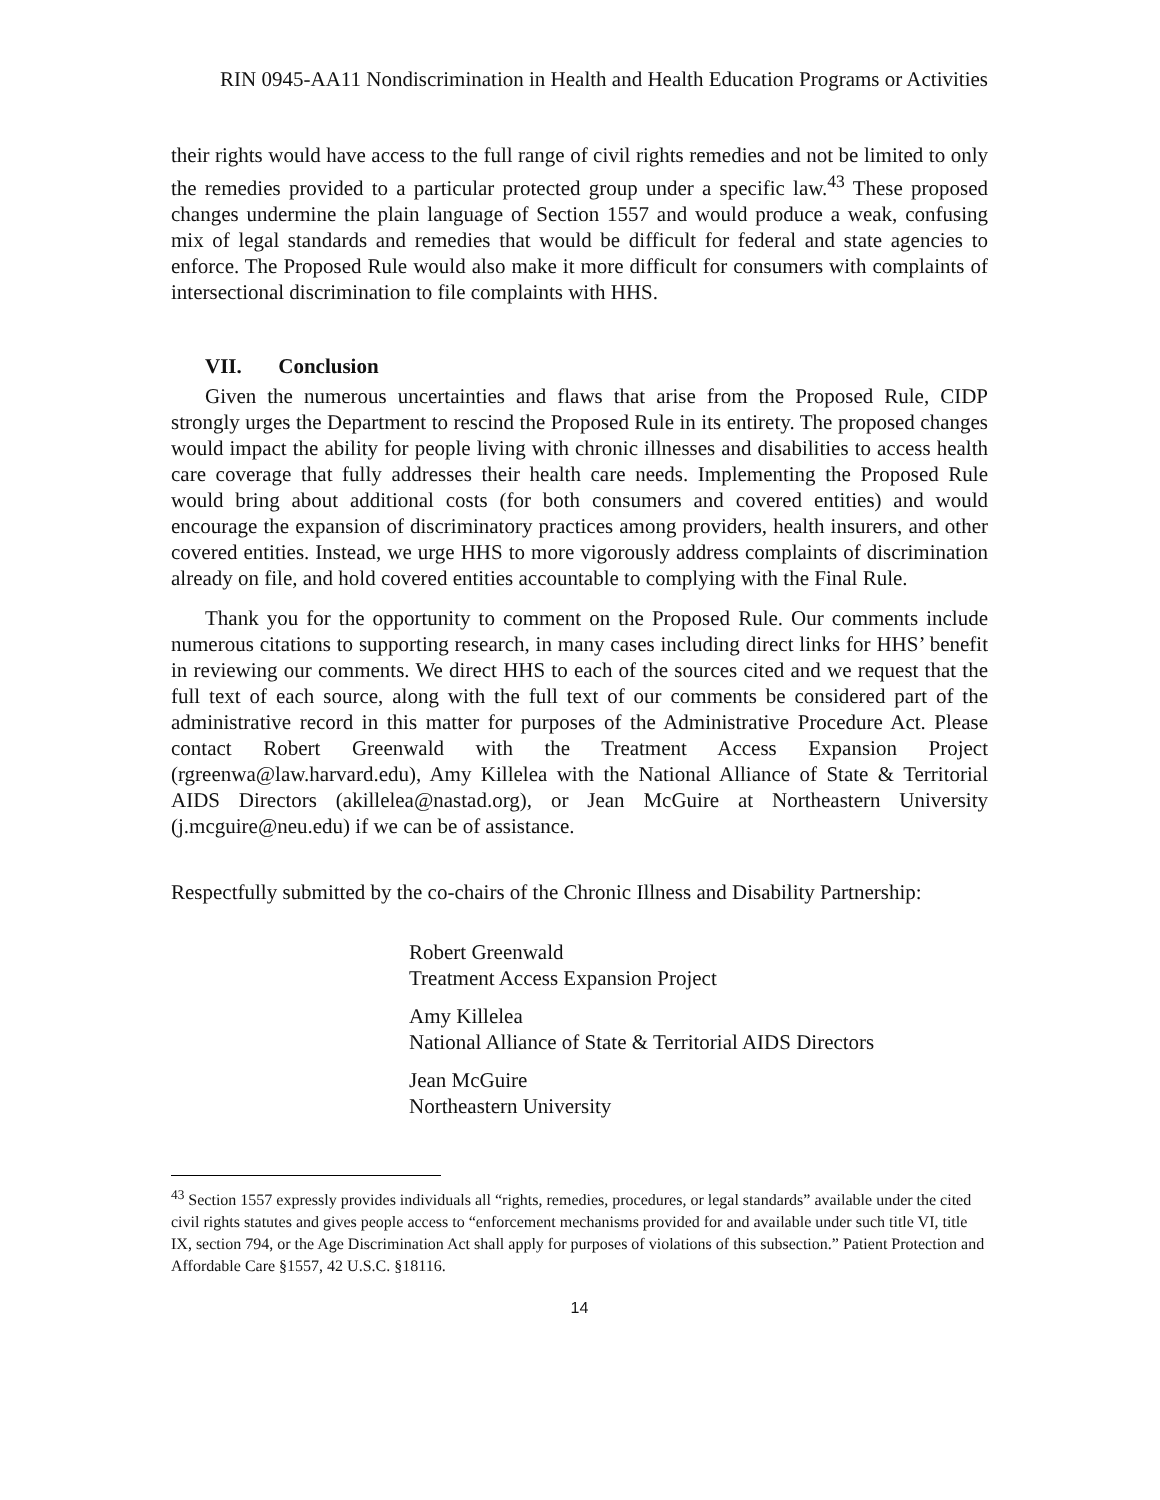RIN 0945-AA11 Nondiscrimination in Health and Health Education Programs or Activities
their rights would have access to the full range of civil rights remedies and not be limited to only the remedies provided to a particular protected group under a specific law.<sup>43</sup> These proposed changes undermine the plain language of Section 1557 and would produce a weak, confusing mix of legal standards and remedies that would be difficult for federal and state agencies to enforce. The Proposed Rule would also make it more difficult for consumers with complaints of intersectional discrimination to file complaints with HHS.
VII. Conclusion
Given the numerous uncertainties and flaws that arise from the Proposed Rule, CIDP strongly urges the Department to rescind the Proposed Rule in its entirety. The proposed changes would impact the ability for people living with chronic illnesses and disabilities to access health care coverage that fully addresses their health care needs. Implementing the Proposed Rule would bring about additional costs (for both consumers and covered entities) and would encourage the expansion of discriminatory practices among providers, health insurers, and other covered entities. Instead, we urge HHS to more vigorously address complaints of discrimination already on file, and hold covered entities accountable to complying with the Final Rule.
Thank you for the opportunity to comment on the Proposed Rule. Our comments include numerous citations to supporting research, in many cases including direct links for HHS’ benefit in reviewing our comments. We direct HHS to each of the sources cited and we request that the full text of each source, along with the full text of our comments be considered part of the administrative record in this matter for purposes of the Administrative Procedure Act. Please contact Robert Greenwald with the Treatment Access Expansion Project (rgreenwa@law.harvard.edu), Amy Killelea with the National Alliance of State & Territorial AIDS Directors (akillelea@nastad.org), or Jean McGuire at Northeastern University (j.mcguire@neu.edu) if we can be of assistance.
Respectfully submitted by the co-chairs of the Chronic Illness and Disability Partnership:
Robert Greenwald
Treatment Access Expansion Project
Amy Killelea
National Alliance of State & Territorial AIDS Directors
Jean McGuire
Northeastern University
<sup>43</sup> Section 1557 expressly provides individuals all “rights, remedies, procedures, or legal standards” available under the cited civil rights statutes and gives people access to “enforcement mechanisms provided for and available under such title VI, title IX, section 794, or the Age Discrimination Act shall apply for purposes of violations of this subsection.” Patient Protection and Affordable Care §1557, 42 U.S.C. §18116.
14